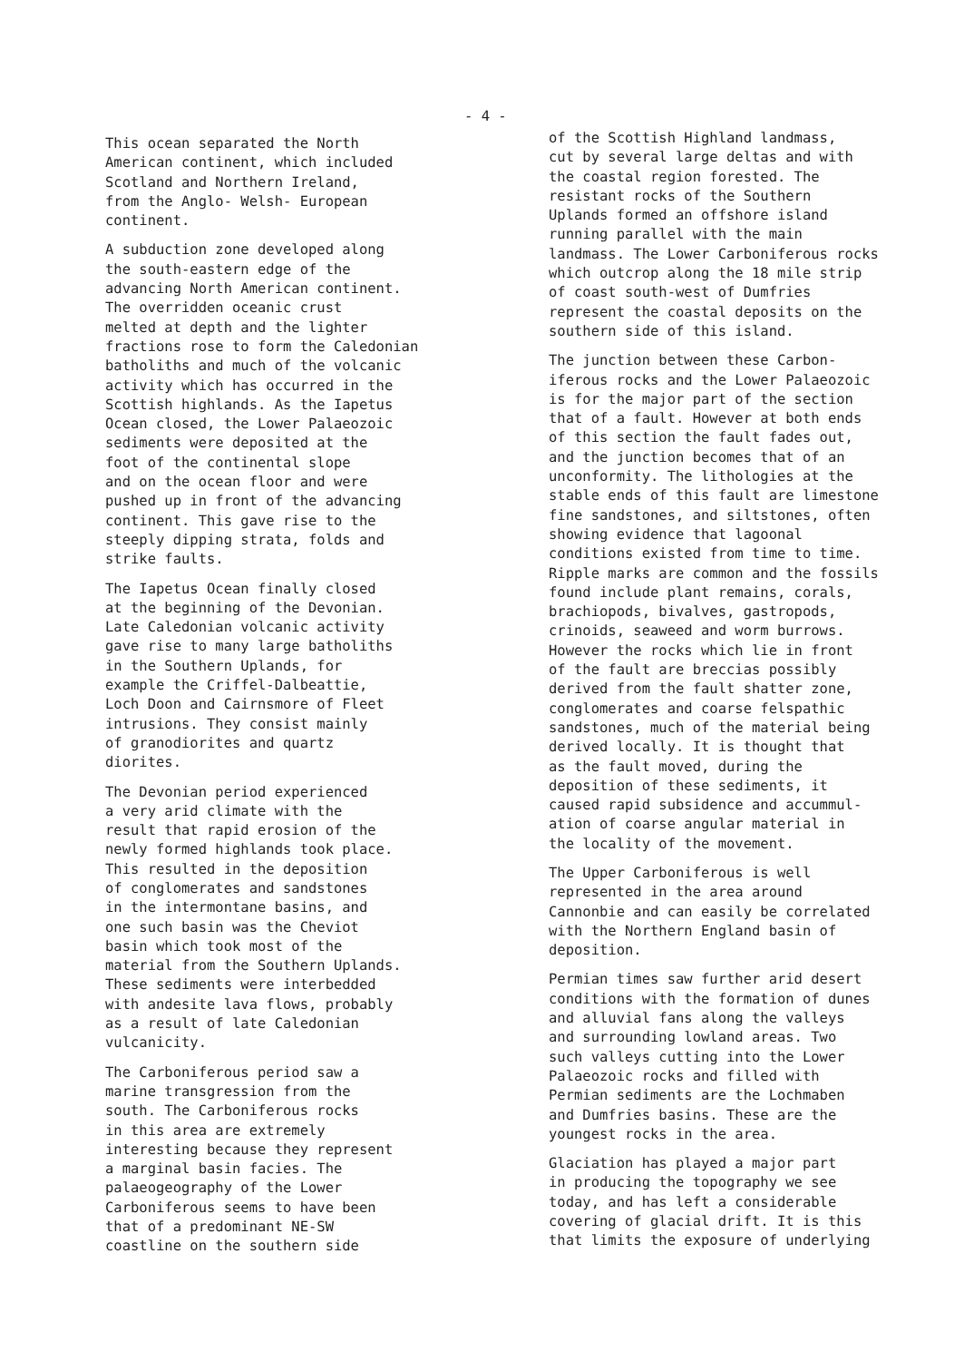- 4 -
This ocean separated the North American continent, which included Scotland and Northern Ireland, from the Anglo- Welsh- European continent.
A subduction zone developed along the south-eastern edge of the advancing North American continent. The overridden oceanic crust melted at depth and the lighter fractions rose to form the Caledonian batholiths and much of the volcanic activity which has occurred in the Scottish highlands. As the Iapetus Ocean closed, the Lower Palaeozoic sediments were deposited at the foot of the continental slope and on the ocean floor and were pushed up in front of the advancing continent. This gave rise to the steeply dipping strata, folds and strike faults.
The Iapetus Ocean finally closed at the beginning of the Devonian. Late Caledonian volcanic activity gave rise to many large batholiths in the Southern Uplands, for example the Criffel-Dalbeattie, Loch Doon and Cairnsmore of Fleet intrusions. They consist mainly of granodiorites and quartz diorites.
The Devonian period experienced a very arid climate with the result that rapid erosion of the newly formed highlands took place. This resulted in the deposition of conglomerates and sandstones in the intermontane basins, and one such basin was the Cheviot basin which took most of the material from the Southern Uplands. These sediments were interbedded with andesite lava flows, probably as a result of late Caledonian vulcanicity.
The Carboniferous period saw a marine transgression from the south. The Carboniferous rocks in this area are extremely interesting because they represent a marginal basin facies. The palaeogeography of the Lower Carboniferous seems to have been that of a predominant NE-SW coastline on the southern side
of the Scottish Highland landmass, cut by several large deltas and with the coastal region forested. The resistant rocks of the Southern Uplands formed an offshore island running parallel with the main landmass. The Lower Carboniferous rocks which outcrop along the 18 mile strip of coast south-west of Dumfries represent the coastal deposits on the southern side of this island.
The junction between these Carbon- iferous rocks and the Lower Palaeozoic is for the major part of the section that of a fault. However at both ends of this section the fault fades out, and the junction becomes that of an unconformity. The lithologies at the stable ends of this fault are limestone fine sandstones, and siltstones, often showing evidence that lagoonal conditions existed from time to time. Ripple marks are common and the fossils found include plant remains, corals, brachiopods, bivalves, gastropods, crinoids, seaweed and worm burrows. However the rocks which lie in front of the fault are breccias possibly derived from the fault shatter zone, conglomerates and coarse felspathic sandstones, much of the material being derived locally. It is thought that as the fault moved, during the deposition of these sediments, it caused rapid subsidence and accummul- ation of coarse angular material in the locality of the movement.
The Upper Carboniferous is well represented in the area around Cannonbie and can easily be correlated with the Northern England basin of deposition.
Permian times saw further arid desert conditions with the formation of dunes and alluvial fans along the valleys and surrounding lowland areas. Two such valleys cutting into the Lower Palaeozoic rocks and filled with Permian sediments are the Lochmaben and Dumfries basins. These are the youngest rocks in the area.
Glaciation has played a major part in producing the topography we see today, and has left a considerable covering of glacial drift. It is this that limits the exposure of underlying